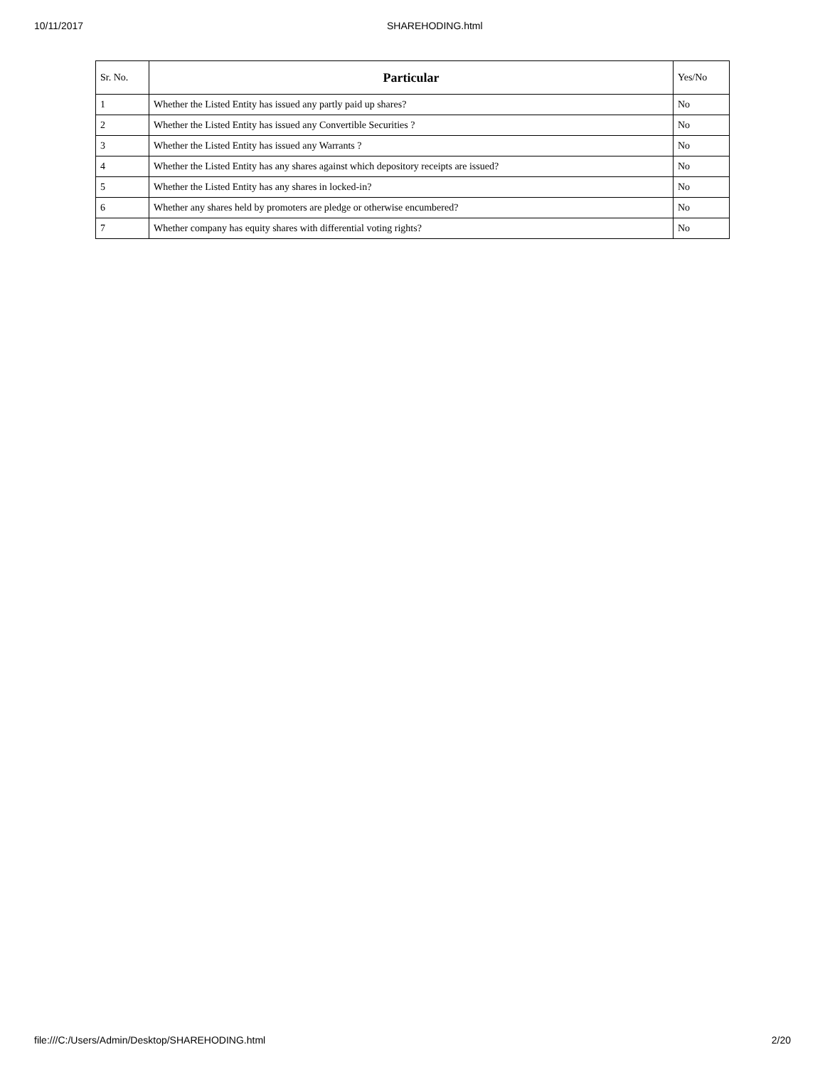10/11/2017 SHAREHODING.html
| Sr. No. | Particular | Yes/No |
| --- | --- | --- |
| 1 | Whether the Listed Entity has issued any partly paid up shares? | No |
| 2 | Whether the Listed Entity has issued any Convertible Securities ? | No |
| 3 | Whether the Listed Entity has issued any Warrants ? | No |
| 4 | Whether the Listed Entity has any shares against which depository receipts are issued? | No |
| 5 | Whether the Listed Entity has any shares in locked-in? | No |
| 6 | Whether any shares held by promoters are pledge or otherwise encumbered? | No |
| 7 | Whether company has equity shares with differential voting rights? | No |
file:///C:/Users/Admin/Desktop/SHAREHODING.html 2/20